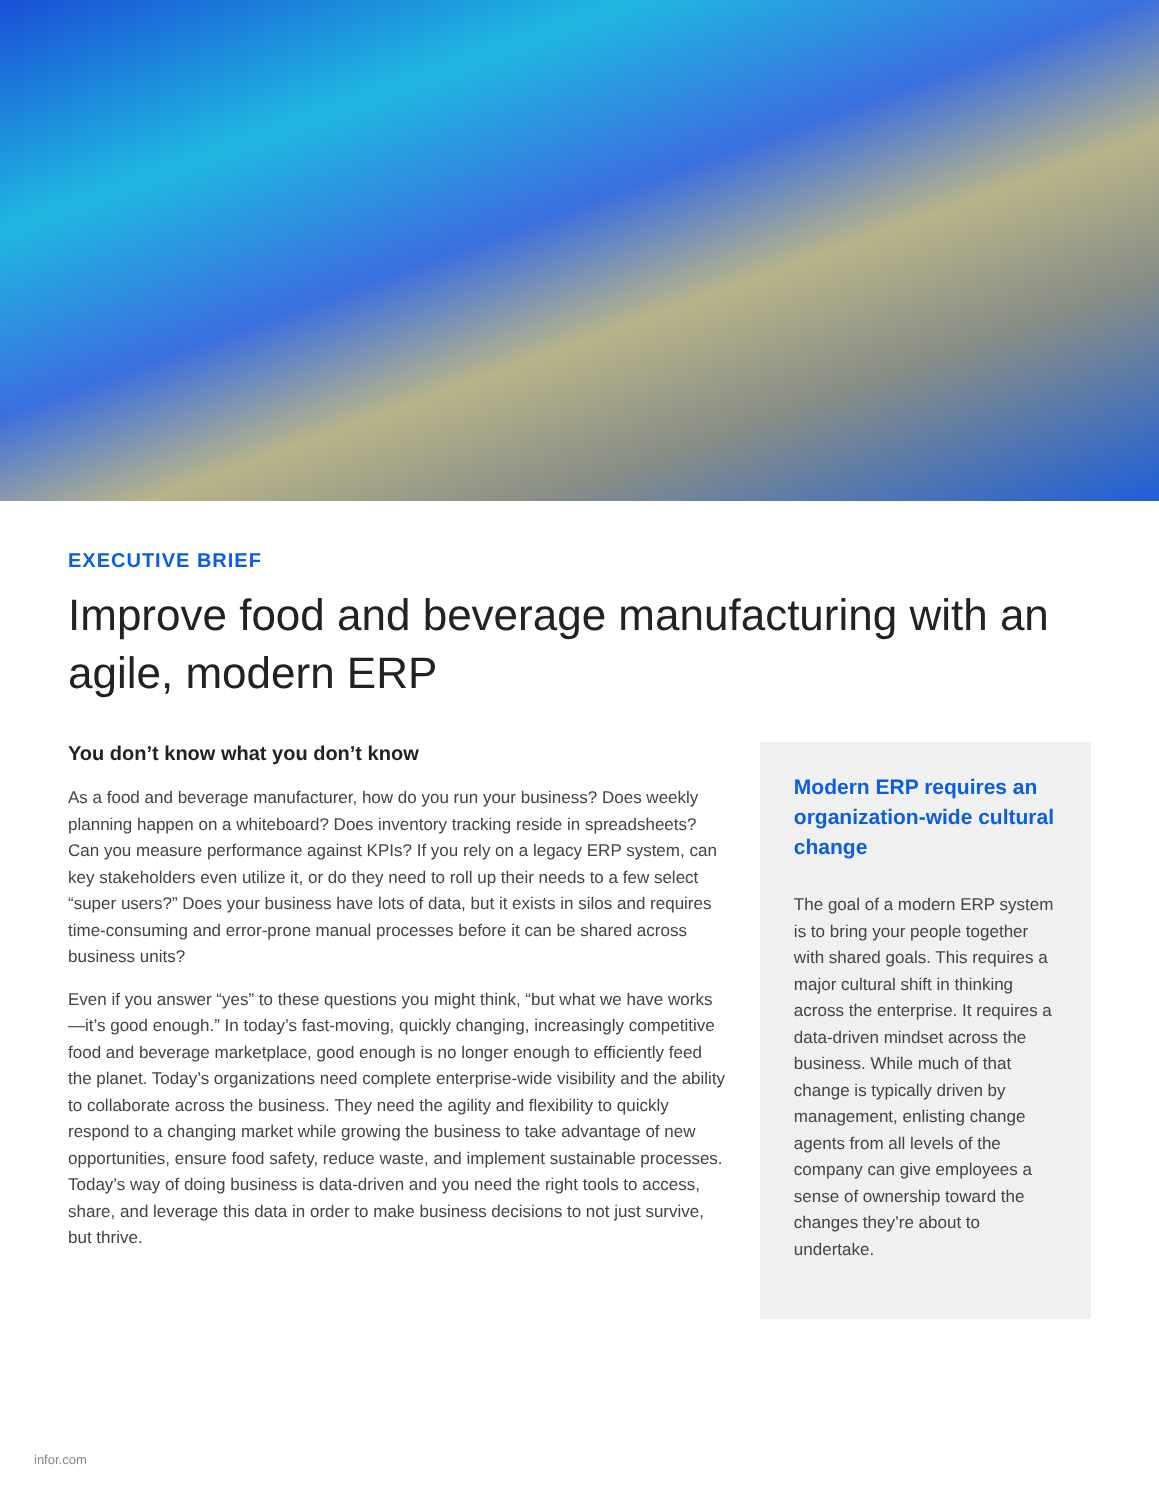EXECUTIVE BRIEF
Improve food and beverage manufacturing with an agile, modern ERP
You don’t know what you don’t know
As a food and beverage manufacturer, how do you run your business? Does weekly planning happen on a whiteboard? Does inventory tracking reside in spreadsheets? Can you measure performance against KPIs? If you rely on a legacy ERP system, can key stakeholders even utilize it, or do they need to roll up their needs to a few select “super users?” Does your business have lots of data, but it exists in silos and requires time-consuming and error-prone manual processes before it can be shared across business units?
Even if you answer “yes” to these questions you might think, “but what we have works—it’s good enough.” In today’s fast-moving, quickly changing, increasingly competitive food and beverage marketplace, good enough is no longer enough to efficiently feed the planet. Today’s organizations need complete enterprise-wide visibility and the ability to collaborate across the business. They need the agility and flexibility to quickly respond to a changing market while growing the business to take advantage of new opportunities, ensure food safety, reduce waste, and implement sustainable processes. Today’s way of doing business is data-driven and you need the right tools to access, share, and leverage this data in order to make business decisions to not just survive, but thrive.
Modern ERP requires an organization-wide cultural change
The goal of a modern ERP system is to bring your people together with shared goals. This requires a major cultural shift in thinking across the enterprise. It requires a data-driven mindset across the business. While much of that change is typically driven by management, enlisting change agents from all levels of the company can give employees a sense of ownership toward the changes they’re about to undertake.
infor.com